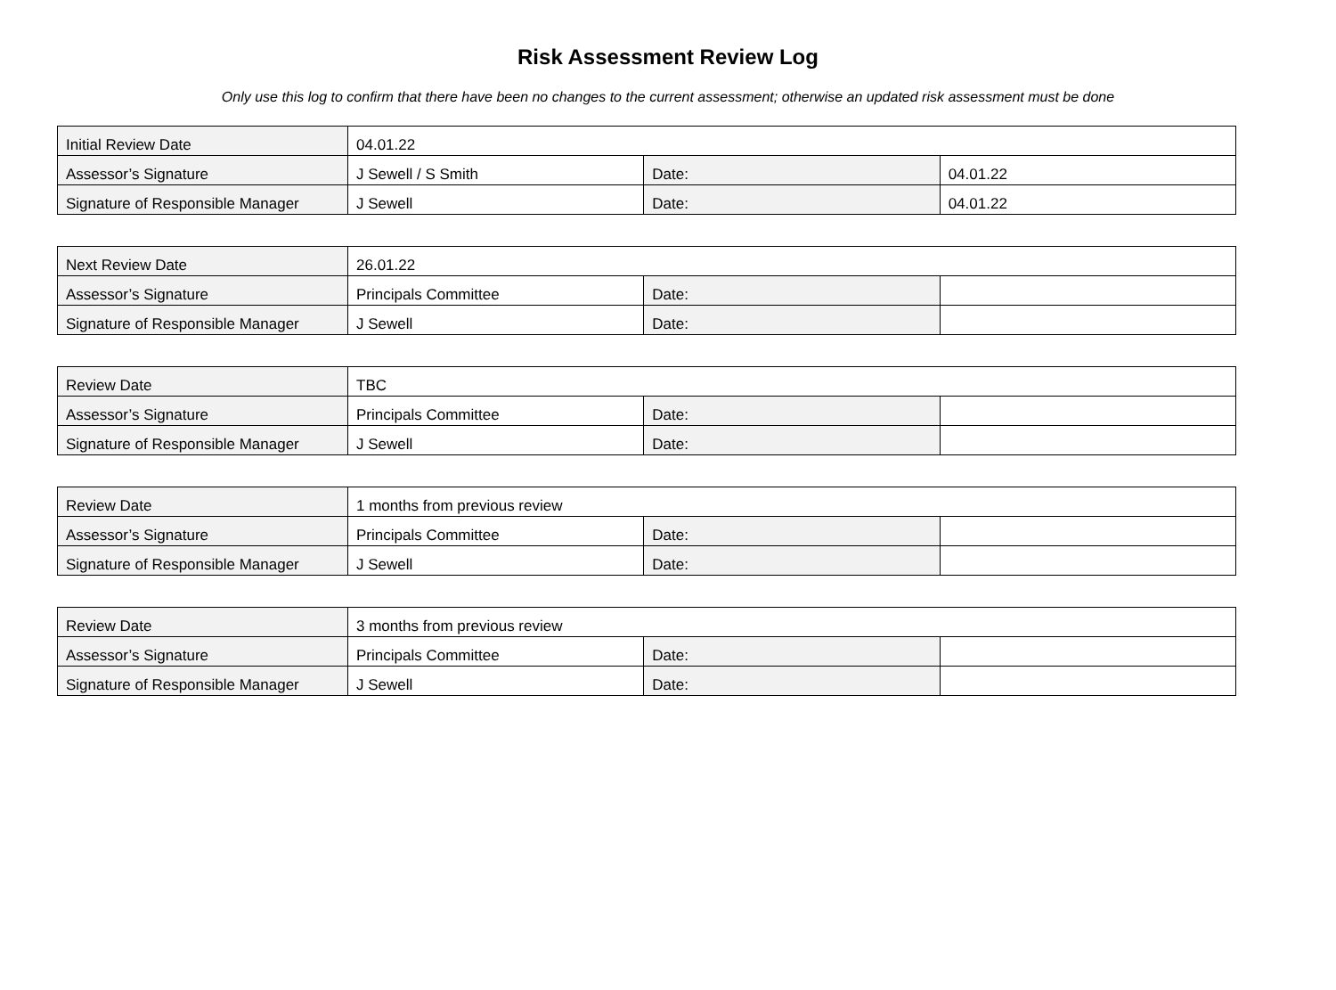Risk Assessment Review Log
Only use this log to confirm that there have been no changes to the current assessment; otherwise an updated risk assessment must be done
| Initial Review Date | 04.01.22 | | |
| Assessor’s Signature | J Sewell / S Smith | Date: | 04.01.22 |
| Signature of Responsible Manager | J Sewell | Date: | 04.01.22 |
| Next Review Date | 26.01.22 | | |
| Assessor’s Signature | Principals Committee | Date: | |
| Signature of Responsible Manager | J Sewell | Date: | |
| Review Date | TBC | | |
| Assessor’s Signature | Principals Committee | Date: | |
| Signature of Responsible Manager | J Sewell | Date: | |
| Review Date | 1 months from previous review | | |
| Assessor’s Signature | Principals Committee | Date: | |
| Signature of Responsible Manager | J Sewell | Date: | |
| Review Date | 3 months from previous review | | |
| Assessor’s Signature | Principals Committee | Date: | |
| Signature of Responsible Manager | J Sewell | Date: | |